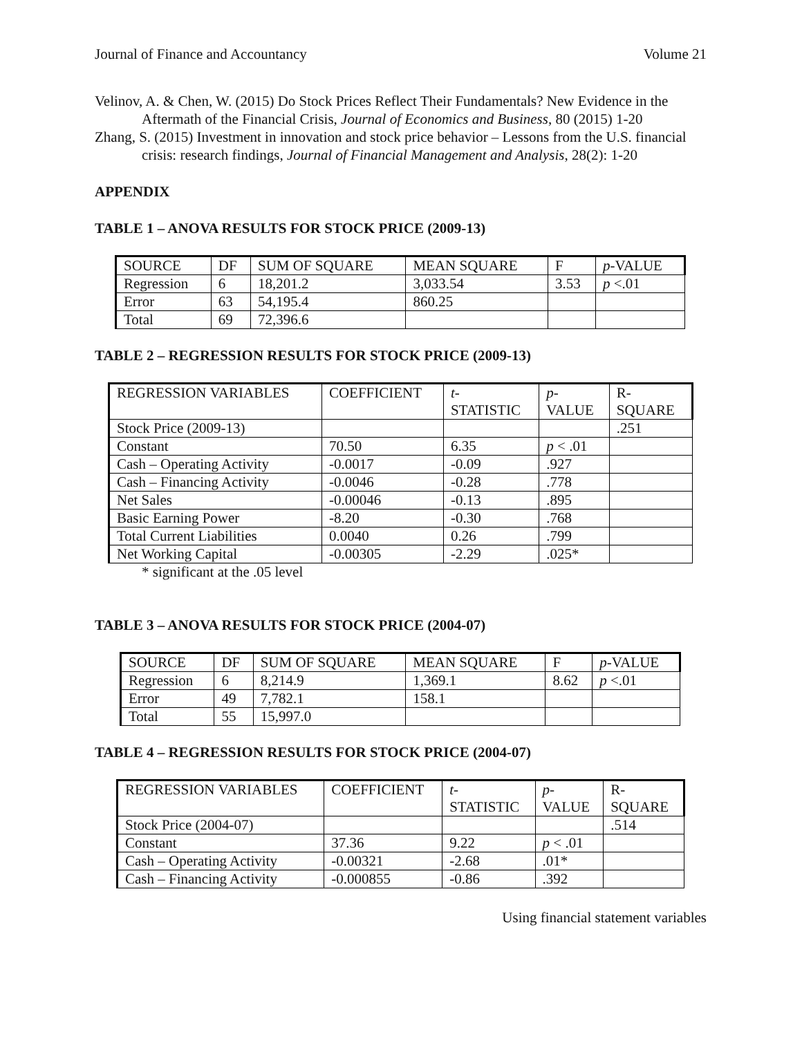Journal of Finance and Accountancy Volume 21
Velinov, A. & Chen, W. (2015) Do Stock Prices Reflect Their Fundamentals? New Evidence in the Aftermath of the Financial Crisis, Journal of Economics and Business, 80 (2015) 1-20
Zhang, S. (2015) Investment in innovation and stock price behavior – Lessons from the U.S. financial crisis: research findings, Journal of Financial Management and Analysis, 28(2): 1-20
APPENDIX
TABLE 1 – ANOVA RESULTS FOR STOCK PRICE (2009-13)
| SOURCE | DF | SUM OF SQUARE | MEAN SQUARE | F | p -VALUE |
| Regression | 6 | 18,201.2 | 3,033.54 | 3.53 | p <.01 |
| Error | 63 | 54,195.4 | 860.25 | | |
| Total | 69 | 72,396.6 | | | |
TABLE 2 – REGRESSION RESULTS FOR STOCK PRICE (2009-13)
| REGRESSION VARIABLES | COEFFICIENT | t - STATISTIC | p - VALUE | R- SQUARE |
| Stock Price (2009-13) | | | | .251 |
| Constant | 70.50 | 6.35 | p < .01 | |
| Cash – Operating Activity | -0.0017 | -0.09 | .927 | |
| Cash – Financing Activity | -0.0046 | -0.28 | .778 | |
| Net Sales | -0.00046 | -0.13 | .895 | |
| Basic Earning Power | -8.20 | -0.30 | .768 | |
| Total Current Liabilities | 0.0040 | 0.26 | .799 | |
| Net Working Capital | -0.00305 | -2.29 | .025* | |
* significant at the .05 level
TABLE 3 – ANOVA RESULTS FOR STOCK PRICE (2004-07)
| SOURCE | DF | SUM OF SQUARE | MEAN SQUARE | F | p -VALUE |
| Regression | 6 | 8,214.9 | 1,369.1 | 8.62 | p <.01 |
| Error | 49 | 7,782.1 | 158.1 | | |
| Total | 55 | 15,997.0 | | | |
TABLE 4 – REGRESSION RESULTS FOR STOCK PRICE (2004-07)
| REGRESSION VARIABLES | COEFFICIENT | t - STATISTIC | p - VALUE | R- SQUARE |
| Stock Price (2004-07) | | | | .514 |
| Constant | 37.36 | 9.22 | p < .01 | |
| Cash – Operating Activity | -0.00321 | -2.68 | .01* | |
| Cash – Financing Activity | -0.000855 | -0.86 | .392 | |
Using financial statement variables